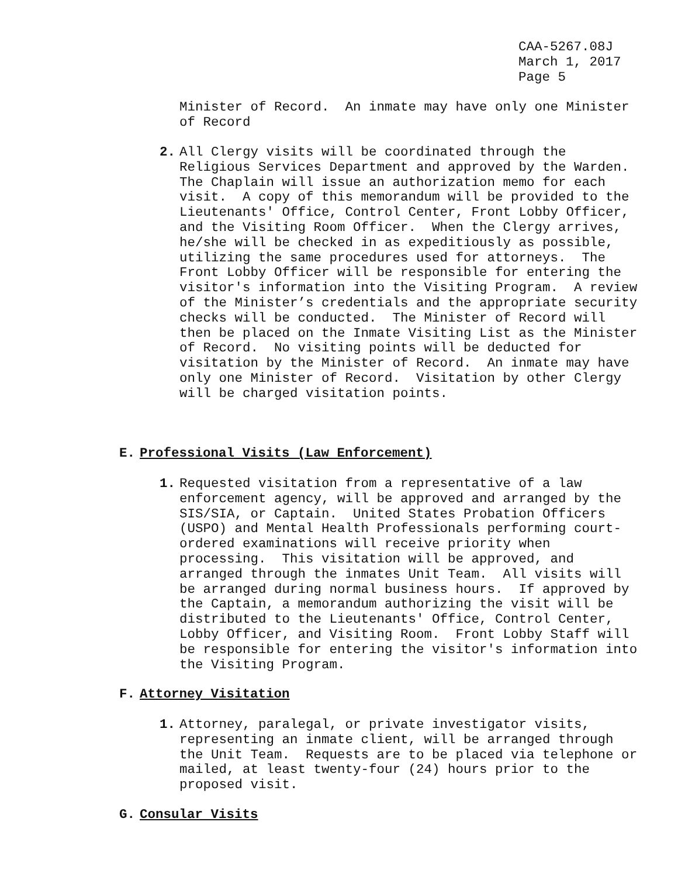CAA-5267.08J March 1, 2017 Page 5
Minister of Record. An inmate may have only one Minister of Record
2. All Clergy visits will be coordinated through the Religious Services Department and approved by the Warden. The Chaplain will issue an authorization memo for each visit. A copy of this memorandum will be provided to the Lieutenants' Office, Control Center, Front Lobby Officer, and the Visiting Room Officer. When the Clergy arrives, he/she will be checked in as expeditiously as possible, utilizing the same procedures used for attorneys. The Front Lobby Officer will be responsible for entering the visitor's information into the Visiting Program. A review of the Minister’s credentials and the appropriate security checks will be conducted. The Minister of Record will then be placed on the Inmate Visiting List as the Minister of Record. No visiting points will be deducted for visitation by the Minister of Record. An inmate may have only one Minister of Record. Visitation by other Clergy will be charged visitation points.
E. Professional Visits (Law Enforcement)
1. Requested visitation from a representative of a law enforcement agency, will be approved and arranged by the SIS/SIA, or Captain. United States Probation Officers (USPO) and Mental Health Professionals performing court-ordered examinations will receive priority when processing. This visitation will be approved, and arranged through the inmates Unit Team. All visits will be arranged during normal business hours. If approved by the Captain, a memorandum authorizing the visit will be distributed to the Lieutenants' Office, Control Center, Lobby Officer, and Visiting Room. Front Lobby Staff will be responsible for entering the visitor's information into the Visiting Program.
F. Attorney Visitation
1. Attorney, paralegal, or private investigator visits, representing an inmate client, will be arranged through the Unit Team. Requests are to be placed via telephone or mailed, at least twenty-four (24) hours prior to the proposed visit.
G. Consular Visits